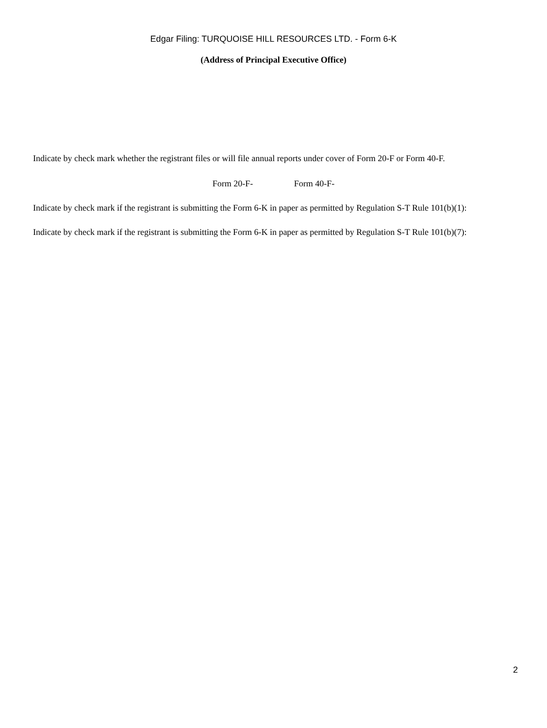Edgar Filing: TURQUOISE HILL RESOURCES LTD. - Form 6-K
(Address of Principal Executive Office)
Indicate by check mark whether the registrant files or will file annual reports under cover of Form 20-F or Form 40-F.
Form 20-F- Form 40-F-
Indicate by check mark if the registrant is submitting the Form 6-K in paper as permitted by Regulation S-T Rule 101(b)(1):
Indicate by check mark if the registrant is submitting the Form 6-K in paper as permitted by Regulation S-T Rule 101(b)(7):
2